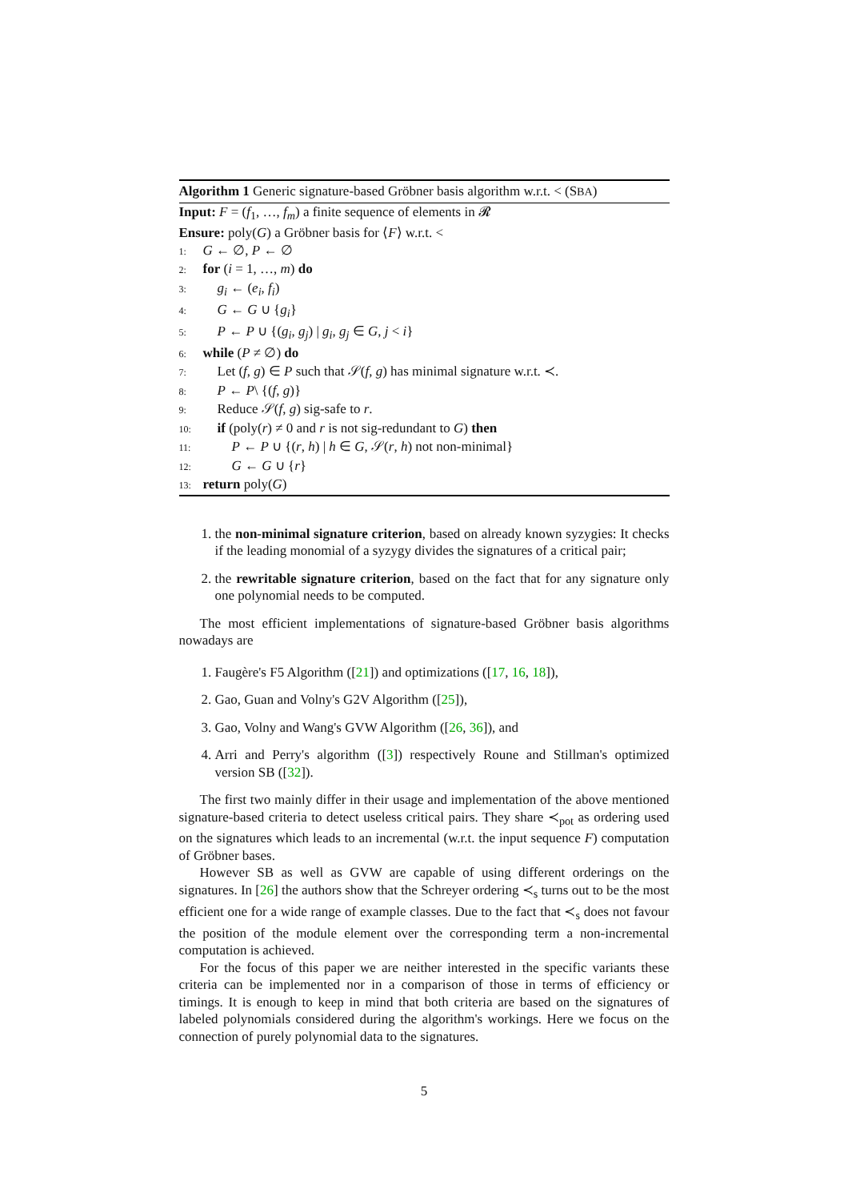Algorithm 1 Generic signature-based Gröbner basis algorithm w.r.t. < (SBA)
Input: F = (f<sub>1</sub>, …, f<sub>m</sub>) a finite sequence of elements in 𝓡
Ensure: poly(G) a Gröbner basis for ⟨F⟩ w.r.t. <
1: G ← ∅, P ← ∅
2: for (i = 1, …, m) do
3: g<sub>i</sub> ← (e<sub>i</sub>, f<sub>i</sub>)
4: G ← G ∪ {g<sub>i</sub>}
5: P ← P ∪ {(g<sub>i</sub>, g<sub>j</sub>) | g<sub>i</sub>, g<sub>j</sub> ∈ G, j < i}
6: while (P ≠ ∅) do
7: Let (f, g) ∈ P such that 𝒮(f, g) has minimal signature w.r.t. ≺.
8: P ← P\ {(f, g)}
9: Reduce 𝒮(f, g) sig-safe to r.
10: if (poly(r) ≠ 0 and r is not sig-redundant to G) then
11: P ← P ∪ {(r, h) | h ∈ G, 𝒮(r, h) not non-minimal}
12: G ← G ∪ {r}
13: return poly(G)
1. the non-minimal signature criterion, based on already known syzygies: It checks if the leading monomial of a syzygy divides the signatures of a critical pair;
2. the rewritable signature criterion, based on the fact that for any signature only one polynomial needs to be computed.
The most efficient implementations of signature-based Gröbner basis algorithms nowadays are
1. Faugère's F5 Algorithm ([21]) and optimizations ([17, 16, 18]),
2. Gao, Guan and Volny's G2V Algorithm ([25]),
3. Gao, Volny and Wang's GVW Algorithm ([26, 36]), and
4. Arri and Perry's algorithm ([3]) respectively Roune and Stillman's optimized version SB ([32]).
The first two mainly differ in their usage and implementation of the above mentioned signature-based criteria to detect useless critical pairs. They share ≺<sub>pot</sub> as ordering used on the signatures which leads to an incremental (w.r.t. the input sequence F) computation of Gröbner bases.
However SB as well as GVW are capable of using different orderings on the signatures. In [26] the authors show that the Schreyer ordering ≺<sub>s</sub> turns out to be the most efficient one for a wide range of example classes. Due to the fact that ≺<sub>s</sub> does not favour the position of the module element over the corresponding term a non-incremental computation is achieved.
For the focus of this paper we are neither interested in the specific variants these criteria can be implemented nor in a comparison of those in terms of efficiency or timings. It is enough to keep in mind that both criteria are based on the signatures of labeled polynomials considered during the algorithm's workings. Here we focus on the connection of purely polynomial data to the signatures.
5